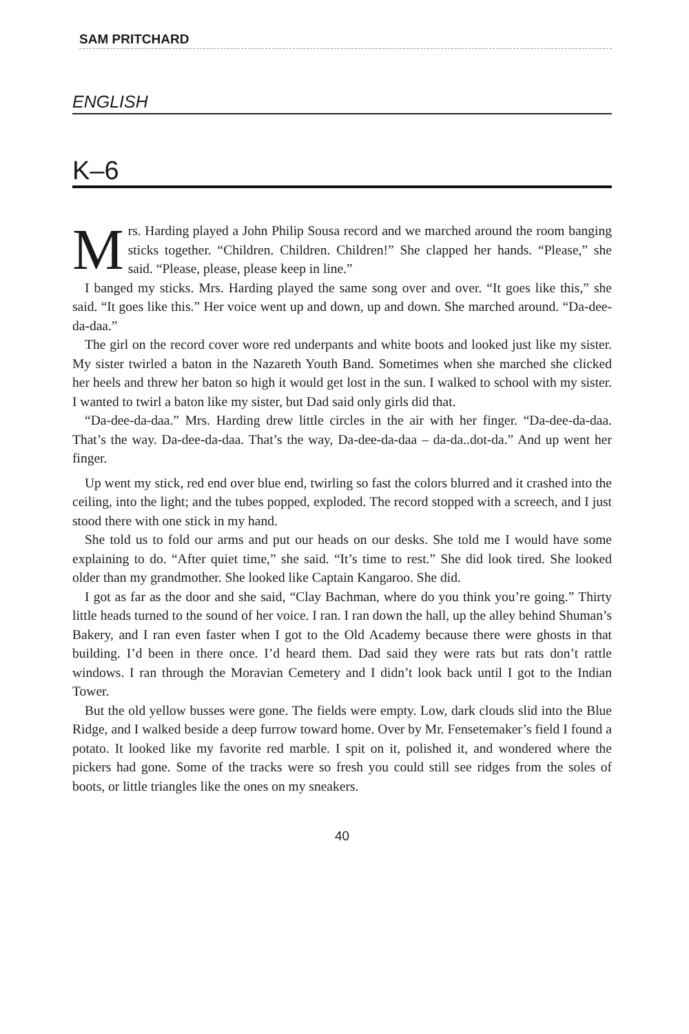SAM PRITCHARD
ENGLISH
K–6
Mrs. Harding played a John Philip Sousa record and we marched around the room banging sticks together. “Children. Children. Children!” She clapped her hands. “Please,” she said. “Please, please, please keep in line.”
I banged my sticks. Mrs. Harding played the same song over and over. “It goes like this,” she said. “It goes like this.” Her voice went up and down, up and down. She marched around. “Da-dee-da-daa.”
The girl on the record cover wore red underpants and white boots and looked just like my sister. My sister twirled a baton in the Nazareth Youth Band. Sometimes when she marched she clicked her heels and threw her baton so high it would get lost in the sun. I walked to school with my sister. I wanted to twirl a baton like my sister, but Dad said only girls did that.
“Da-dee-da-daa.” Mrs. Harding drew little circles in the air with her finger. “Da-dee-da-daa. That’s the way. Da-dee-da-daa. That’s the way, Da-dee-da-daa – da-da..dot-da.” And up went her finger.
Up went my stick, red end over blue end, twirling so fast the colors blurred and it crashed into the ceiling, into the light; and the tubes popped, exploded. The record stopped with a screech, and I just stood there with one stick in my hand.
She told us to fold our arms and put our heads on our desks. She told me I would have some explaining to do. “After quiet time,” she said. “It’s time to rest.” She did look tired. She looked older than my grandmother. She looked like Captain Kangaroo. She did.
I got as far as the door and she said, “Clay Bachman, where do you think you’re going.” Thirty little heads turned to the sound of her voice. I ran. I ran down the hall, up the alley behind Shuman’s Bakery, and I ran even faster when I got to the Old Academy because there were ghosts in that building. I’d been in there once. I’d heard them. Dad said they were rats but rats don’t rattle windows. I ran through the Moravian Cemetery and I didn’t look back until I got to the Indian Tower.
But the old yellow busses were gone. The fields were empty. Low, dark clouds slid into the Blue Ridge, and I walked beside a deep furrow toward home. Over by Mr. Fensetemaker’s field I found a potato. It looked like my favorite red marble. I spit on it, polished it, and wondered where the pickers had gone. Some of the tracks were so fresh you could still see ridges from the soles of boots, or little triangles like the ones on my sneakers.
40